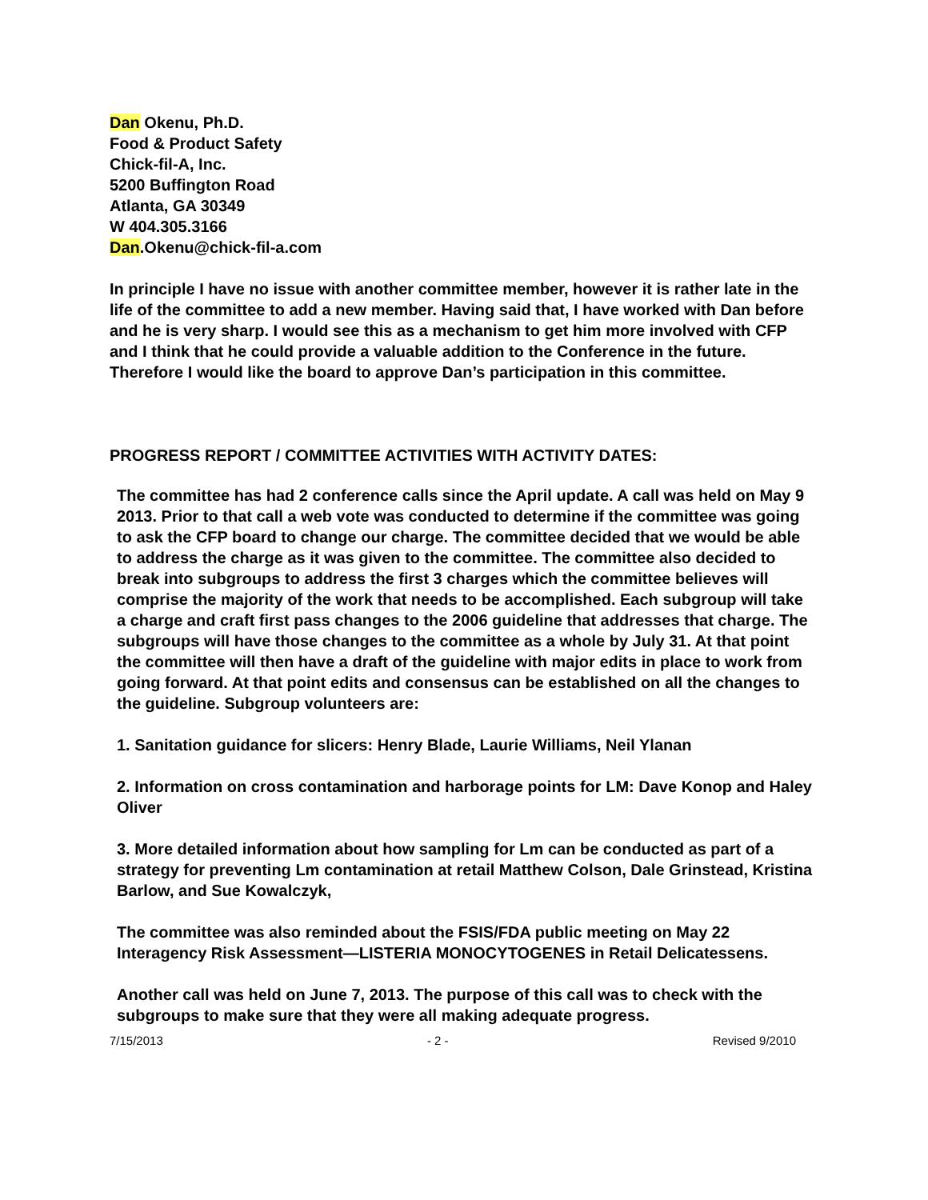Dan Okenu, Ph.D.
Food & Product Safety
Chick-fil-A, Inc.
5200 Buffington Road
Atlanta, GA 30349
W 404.305.3166
Dan.Okenu@chick-fil-a.com
In principle I have no issue with another committee member, however it is rather late in the life of the committee to add a new member. Having said that, I have worked with Dan before and he is very sharp. I would see this as a mechanism to get him more involved with CFP and I think that he could provide a valuable addition to the Conference in the future. Therefore I would like the board to approve Dan’s participation in this committee.
PROGRESS REPORT / COMMITTEE ACTIVITIES WITH ACTIVITY DATES:
The committee has had 2 conference calls since the April update. A call was held on May 9 2013. Prior to that call a web vote was conducted to determine if the committee was going to ask the CFP board to change our charge. The committee decided that we would be able to address the charge as it was given to the committee. The committee also decided to break into subgroups to address the first 3 charges which the committee believes will comprise the majority of the work that needs to be accomplished. Each subgroup will take a charge and craft first pass changes to the 2006 guideline that addresses that charge. The subgroups will have those changes to the committee as a whole by July 31. At that point the committee will then have a draft of the guideline with major edits in place to work from going forward. At that point edits and consensus can be established on all the changes to the guideline. Subgroup volunteers are:
1. Sanitation guidance for slicers: Henry Blade, Laurie Williams, Neil Ylanan
2. Information on cross contamination and harborage points for LM: Dave Konop and Haley Oliver
3. More detailed information about how sampling for Lm can be conducted as part of a strategy for preventing Lm contamination at retail Matthew Colson, Dale Grinstead, Kristina Barlow, and Sue Kowalczyk,
The committee was also reminded about the FSIS/FDA public meeting on May 22 Interagency Risk Assessment—LISTERIA MONOCYTOGENES in Retail Delicatessens.
Another call was held on June 7, 2013. The purpose of this call was to check with the subgroups to make sure that they were all making adequate progress.
7/15/2013 - 2 - Revised 9/2010